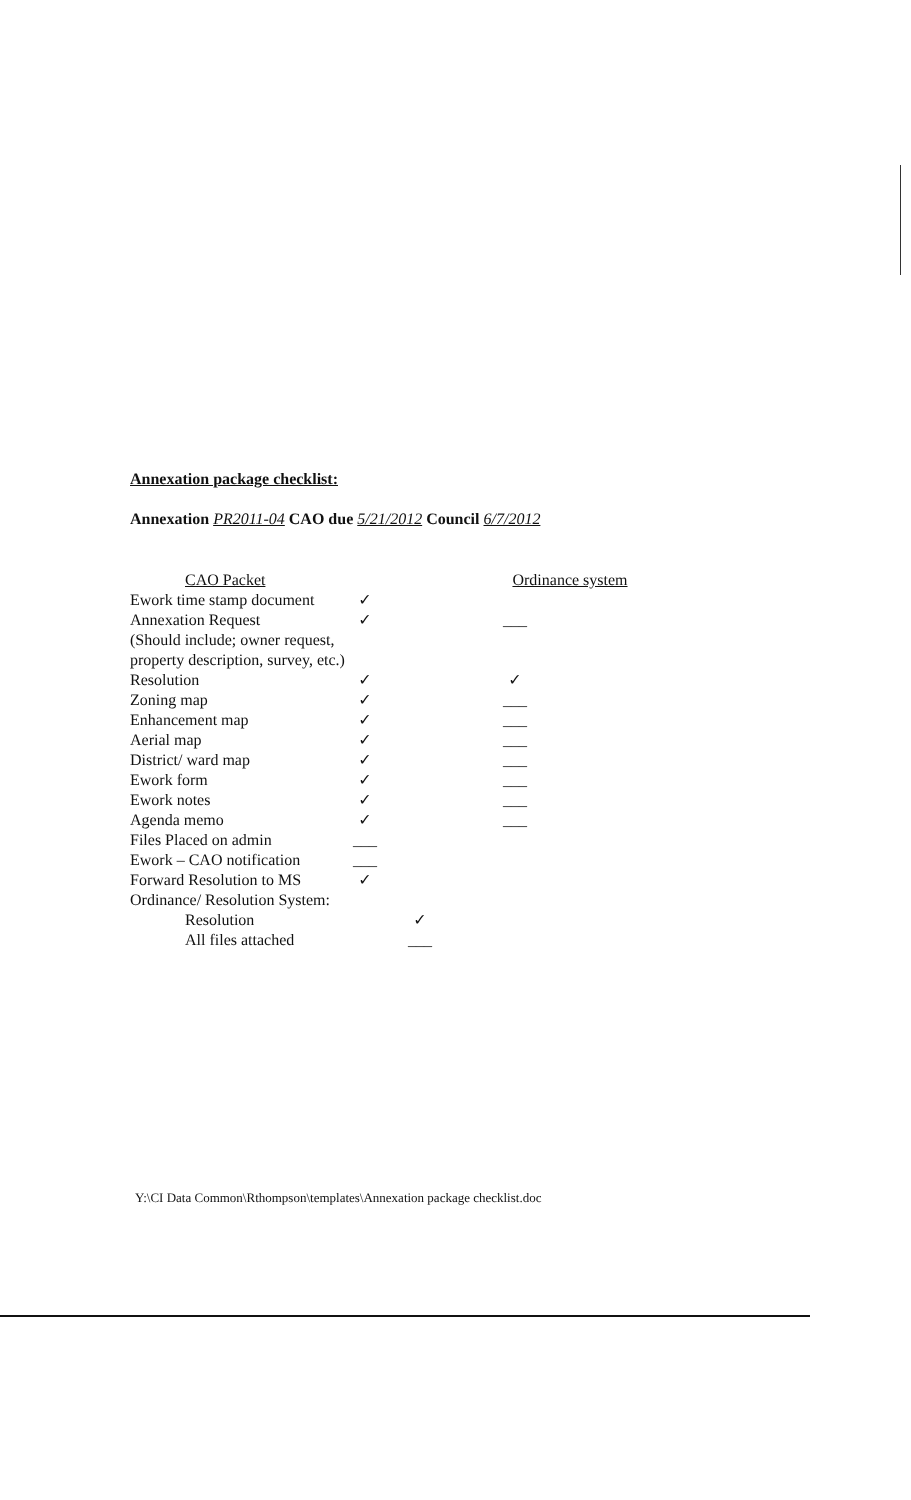Annexation package checklist:
Annexation PR2011-04 CAO due 5/21/2012 Council 6/7/2012
CAO Packet Ordinance system
Ework time stamp document
✓
Annexation Request ✓ ___
(Should include; owner request, property description, survey, etc.)
Resolution ✓ ✓
Zoning map ✓ ___
Enhancement map ✓ ___
Aerial map ✓ ___
District/ ward map ✓ ___
Ework form ✓ ___
Ework notes ✓ ___
Agenda memo ✓ ___
Files Placed on admin ___
Ework – CAO notification
___
Forward Resolution to MS
✓
Ordinance/ Resolution System:
Resolution ✓
All files attached ___
Y:\CI Data Common\Rthompson\templates\Annexation package checklist.doc